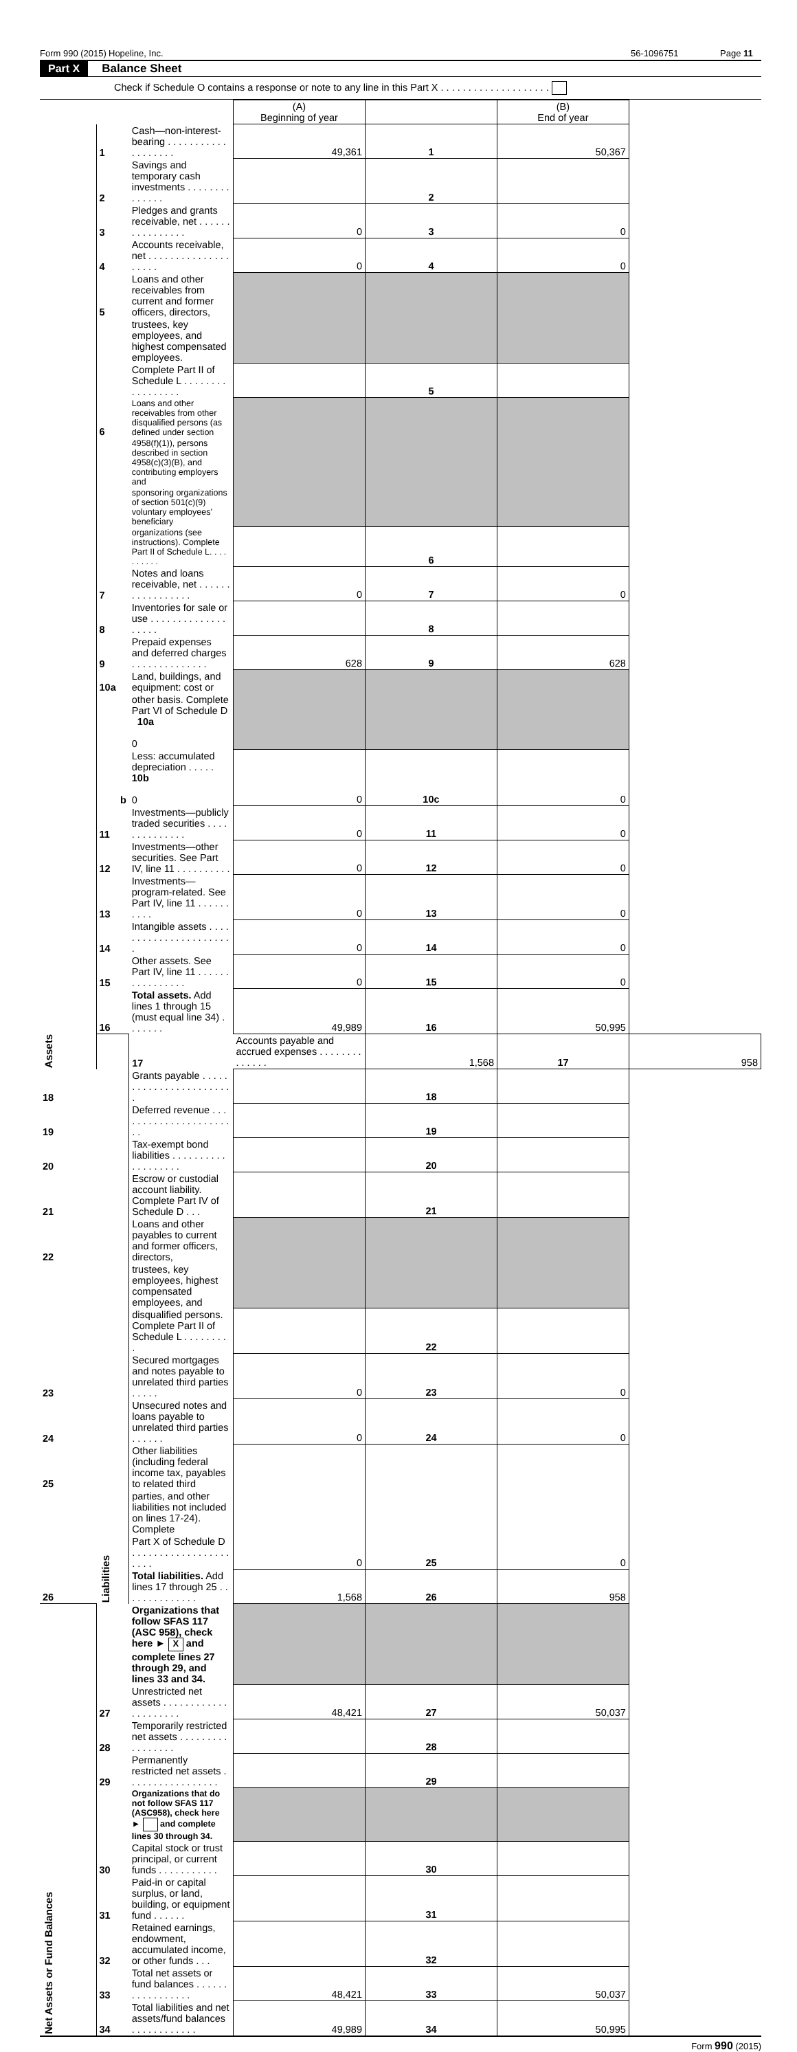Form 990 (2015) Hopeline, Inc. 56-1096751 Page 11
Part X Balance Sheet
Check if Schedule O contains a response or note to any line in this Part X . . . . . . . . . . . . . . . . . . . .
| | | | (A) Beginning of year | | (B) End of year | |
| Assets | 1 | Cash—non-interest-bearing . . . . . . . . . . . . . . . . . . . | 49,361 | 1 | 50,367 | |
| | 2 | Savings and temporary cash investments . . . . . . . . . . . . . . | | 2 | | |
| | 3 | Pledges and grants receivable, net . . . . . . . . . . . . . . . . | 0 | 3 | 0 | |
| | 4 | Accounts receivable, net . . . . . . . . . . . . . . . . . . . . | 0 | 4 | 0 | |
| | 5 | Loans and other receivables from current and former officers, directors, | | | | |
| | | trustees, key employees, and highest compensated employees. | | | | |
| | | Complete Part II of Schedule L . . . . . . . . . . . . . . . . . | | 5 | | |
| | 6 | Loans and other receivables from other disqualified persons (as defined under section | | | | |
| | | 4958(f)(1)), persons described in section 4958(c)(3)(B), and contributing employers and | | | | |
| | | sponsoring organizations of section 501(c)(9) voluntary employees' beneficiary | | | | |
| | | organizations (see instructions). Complete Part II of Schedule L. . . . . . . . . . | | 6 | | |
| | 7 | Notes and loans receivable, net . . . . . . . . . . . . . . . . . | 0 | 7 | 0 | |
| | 8 | Inventories for sale or use . . . . . . . . . . . . . . . . . . . | | 8 | | |
| | 9 | Prepaid expenses and deferred charges . . . . . . . . . . . . . . | 628 | 9 | 628 | |
| | 10a | Land, buildings, and equipment: cost or | | | | |
| | | other basis. Complete Part VI of Schedule D 10a 0 | | | | |
| | b | Less: accumulated depreciation . . . . . 10b 0 | 0 | 10c | 0 | |
| | 11 | Investments—publicly traded securities . . . . . . . . . . . . . . | 0 | 11 | 0 | |
| | 12 | Investments—other securities. See Part IV, line 11 . . . . . . . . . . | 0 | 12 | 0 | |
| | 13 | Investments—program-related. See Part IV, line 11 . . . . . . . . . . | 0 | 13 | 0 | |
| | 14 | Intangible assets . . . . . . . . . . . . . . . . . . . . . . . | 0 | 14 | 0 | |
| | 15 | Other assets. See Part IV, line 11 . . . . . . . . . . . . . . . . | 0 | 15 | 0 | |
| | 16 | Total assets. Add lines 1 through 15 (must equal line 34) . . . . . . . | 49,989 | 16 | 50,995 | |
| | Liabilities | 17 | Accounts payable and accrued expenses . . . . . . . . . . . . . . | 1,568 | 17 | 958 |
| 18 | | Grants payable . . . . . . . . . . . . . . . . . . . . . . . . | | 18 | | |
| 19 | | Deferred revenue . . . . . . . . . . . . . . . . . . . . . . . | | 19 | | |
| 20 | | Tax-exempt bond liabilities . . . . . . . . . . . . . . . . . . . | | 20 | | |
| 21 | | Escrow or custodial account liability. Complete Part IV of Schedule D . . . | | 21 | | |
| 22 | | Loans and other payables to current and former officers, directors, | | | | |
| | | trustees, key employees, highest compensated employees, and | | | | |
| | | disqualified persons. Complete Part II of Schedule L . . . . . . . . . | | 22 | | |
| 23 | | Secured mortgages and notes payable to unrelated third parties . . . . . | 0 | 23 | 0 | |
| 24 | | Unsecured notes and loans payable to unrelated third parties . . . . . . | 0 | 24 | 0 | |
| 25 | | Other liabilities (including federal income tax, payables to related third | | | | |
| | | parties, and other liabilities not included on lines 17-24). Complete | | | | |
| | | Part X of Schedule D . . . . . . . . . . . . . . . . . . . . . . | 0 | 25 | 0 | |
| 26 | | Total liabilities. Add lines 17 through 25 . . . . . . . . . . . . . . | 1,568 | 26 | 958 | |
| Net Assets or Fund Balances | | Organizations that follow SFAS 117 (ASC 958), check here ► X and complete lines 27 through 29, and lines 33 and 34. | | | | |
| | 27 | Unrestricted net assets . . . . . . . . . . . . . . . . . . . . . | 48,421 | 27 | 50,037 | |
| | 28 | Temporarily restricted net assets . . . . . . . . . . . . . . . . . | | 28 | | |
| | 29 | Permanently restricted net assets . . . . . . . . . . . . . . . . . | | 29 | | |
| | | Organizations that do not follow SFAS 117 (ASC958), check here ► and complete lines 30 through 34. | | | | |
| | 30 | Capital stock or trust principal, or current funds . . . . . . . . . . . | | 30 | | |
| | 31 | Paid-in or capital surplus, or land, building, or equipment fund . . . . . . | | 31 | | |
| | 32 | Retained earnings, endowment, accumulated income, or other funds . . . | | 32 | | |
| | 33 | Total net assets or fund balances . . . . . . . . . . . . . . . . . | 48,421 | 33 | 50,037 | |
| | 34 | Total liabilities and net assets/fund balances . . . . . . . . . . . . | 49,989 | 34 | 50,995 | |
Form 990 (2015)